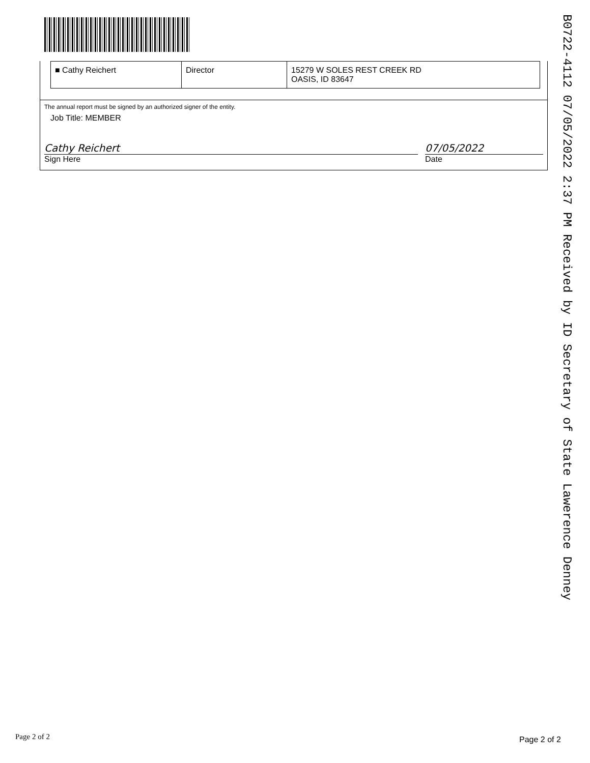| ■ Cathy Reichert | Director | 15279 W SOLES REST CREEK RD OASIS, ID 83647 |
The annual report must be signed by an authorized signer of the entity.
Job Title: MEMBER
Cathy Reichert
Sign Here
07/05/2022
Date
B0722-4112 07/05/2022 2:37 PM Received by ID Secretary of State Lawerence Denney
Page 2 of 2 Page 2 of 2